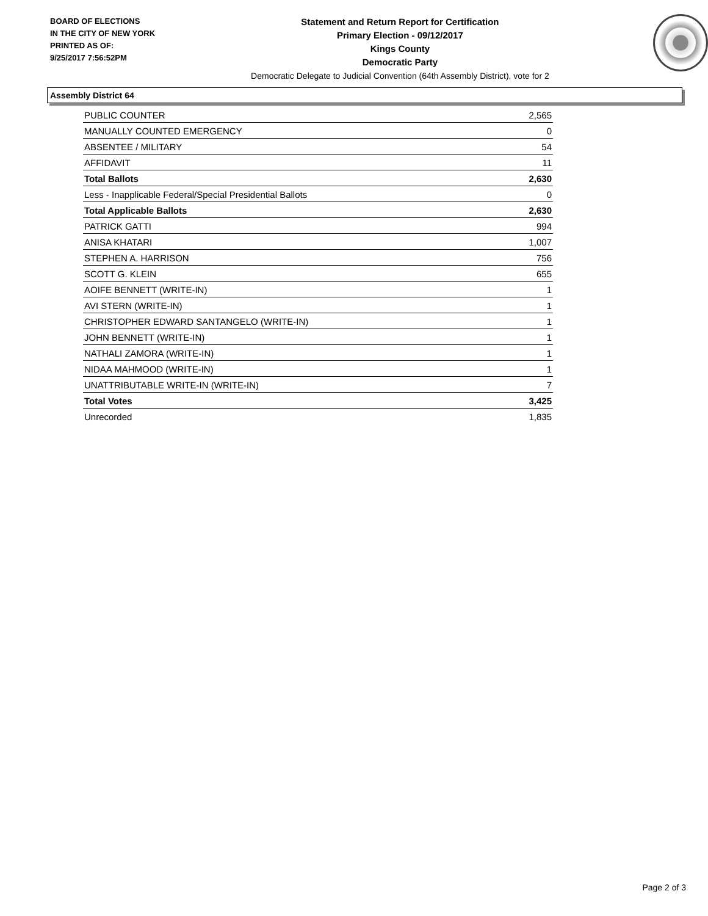BOARD OF ELECTIONS
IN THE CITY OF NEW YORK
PRINTED AS OF:
9/25/2017 7:56:52PM
Statement and Return Report for Certification
Primary Election - 09/12/2017
Kings County
Democratic Party
Democratic Delegate to Judicial Convention (64th Assembly District), vote for 2
Assembly District 64
| PUBLIC COUNTER | 2,565 |
| MANUALLY COUNTED EMERGENCY | 0 |
| ABSENTEE / MILITARY | 54 |
| AFFIDAVIT | 11 |
| Total Ballots | 2,630 |
| Less - Inapplicable Federal/Special Presidential Ballots | 0 |
| Total Applicable Ballots | 2,630 |
| PATRICK GATTI | 994 |
| ANISA KHATARI | 1,007 |
| STEPHEN A. HARRISON | 756 |
| SCOTT G. KLEIN | 655 |
| AOIFE BENNETT (WRITE-IN) | 1 |
| AVI STERN (WRITE-IN) | 1 |
| CHRISTOPHER EDWARD SANTANGELO (WRITE-IN) | 1 |
| JOHN BENNETT (WRITE-IN) | 1 |
| NATHALI ZAMORA (WRITE-IN) | 1 |
| NIDAA MAHMOOD (WRITE-IN) | 1 |
| UNATTRIBUTABLE WRITE-IN (WRITE-IN) | 7 |
| Total Votes | 3,425 |
| Unrecorded | 1,835 |
Page 2 of 3